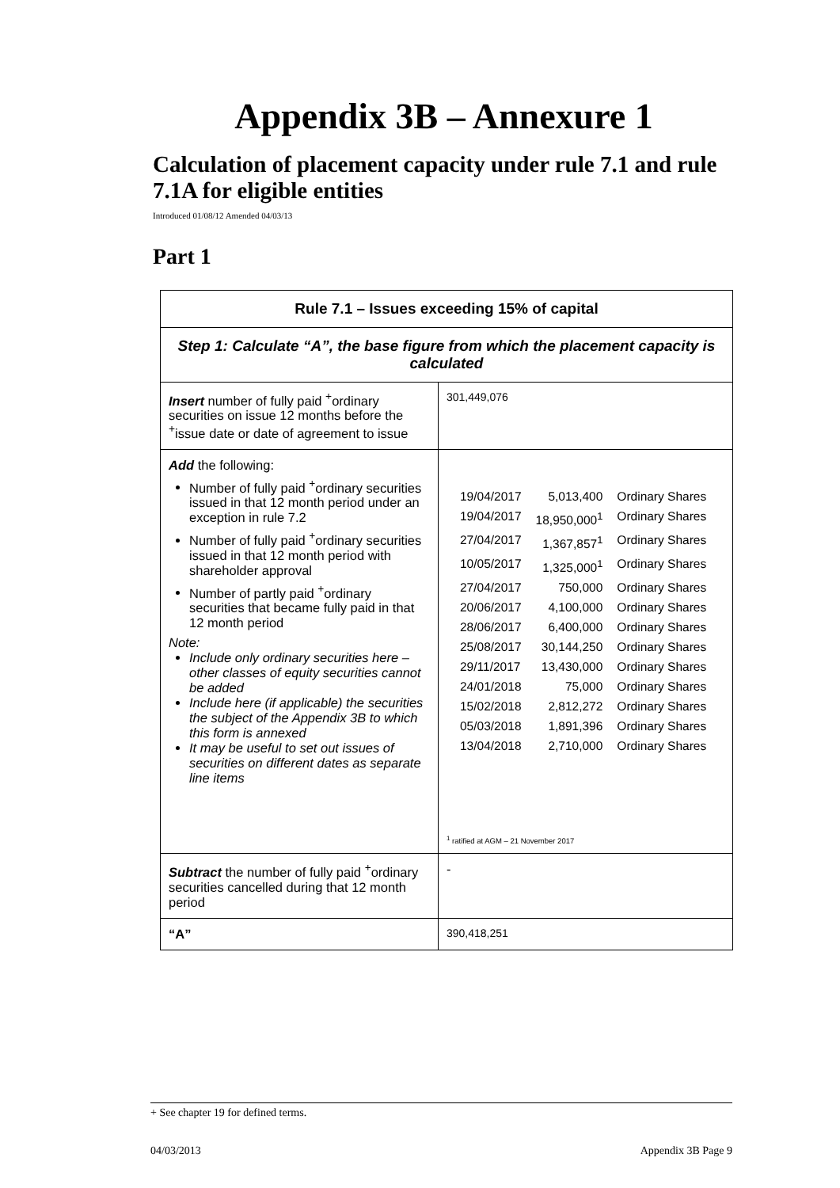Appendix 3B – Annexure 1
Calculation of placement capacity under rule 7.1 and rule 7.1A for eligible entities
Introduced 01/08/12 Amended 04/03/13
Part 1
| Rule 7.1 – Issues exceeding 15% of capital | |
| --- | --- |
| Step 1: Calculate “A”, the base figure from which the placement capacity is calculated | |
| Insert number of fully paid <sup>+</sup>ordinary securities on issue 12 months before the <sup>+</sup>issue date or date of agreement to issue | 301,449,076 |
| Add the following: Number of fully paid <sup>+</sup>ordinary securities issued in that 12 month period under an exception in rule 7.2 Number of fully paid <sup>+</sup>ordinary securities issued in that 12 month period with shareholder approval Number of partly paid <sup>+</sup>ordinary securities that became fully paid in that 12 month period Note: Include only ordinary securities here – other classes of equity securities cannot be added Include here (if applicable) the securities the subject of the Appendix 3B to which this form is annexed It may be useful to set out issues of securities on different dates as separate line items | / 19/04/2017 / 5,013,400 / Ordinary Shares / / 19/04/2017 / 18,950,000<sup>1</sup> / Ordinary Shares / / 27/04/2017 / 1,367,857<sup>1</sup> / Ordinary Shares / / 10/05/2017 / 1,325,000<sup>1</sup> / Ordinary Shares / / 27/04/2017 / 750,000 / Ordinary Shares / / 20/06/2017 / 4,100,000 / Ordinary Shares / / 28/06/2017 / 6,400,000 / Ordinary Shares / / 25/08/2017 / 30,144,250 / Ordinary Shares / / 29/11/2017 / 13,430,000 / Ordinary Shares / / 24/01/2018 / 75,000 / Ordinary Shares / / 15/02/2018 / 2,812,272 / Ordinary Shares / / 05/03/2018 / 1,891,396 / Ordinary Shares / / 13/04/2018 / 2,710,000 / Ordinary Shares / <sup>1</sup> ratified at AGM – 21 November 2017 |
| Subtract the number of fully paid <sup>+</sup>ordinary securities cancelled during that 12 month period | - |
| “A” | 390,418,251 |
+ See chapter 19 for defined terms.
04/03/2013 Appendix 3B Page 9